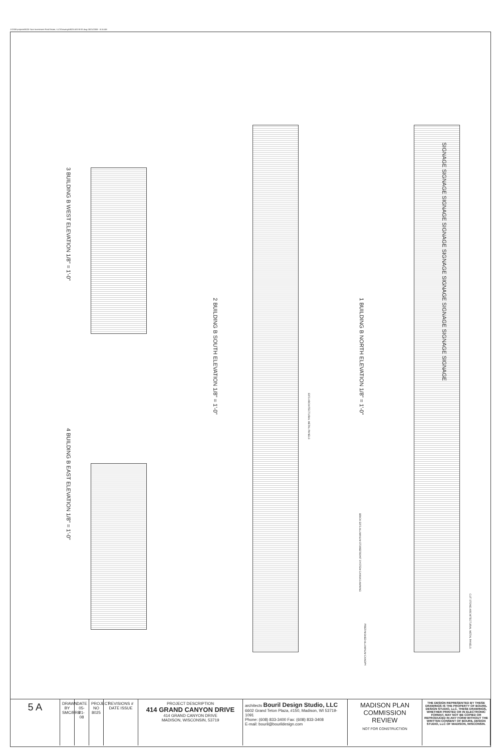J:\2008 projects\8025 Sara Investment Real Estate, LLC\Drawings\8025 A00 B EE.dwg 05/21/2008 - 8:16 AM
3 BUILDING B WEST ELEVATION 1/8" = 1'-0"
4 BUILDING B EAST ELEVATION 1/8" = 1'-0"
2 BUILDING B SOUTH ELEVATION 1/8" = 1'-0"
EIFS ARCHITECTURAL METAL PANELS
1 BUILDING B NORTH ELEVATION 1/8" = 1'-0"
SIGNAGE SIGNAGE SIGNAGE SIGNAGE SIGNAGE SIGNAGE SIGNAGE SIGNAGE SIGNAGE
BRICK EIFS ALUMINUM STOREFRONT SYSTEM CANVAS AWNING
PREFINISHED ALUMINUM CANOPY
CUT STONE ARCHITECTURAL METAL PANELS
5 A
DRAWN BY SMC/BRB
DATE 05-21-08
PROJECT NO 8025
REVISIONS # DATE ISSUE
PROJECT DESCRIPTION
414 GRAND CANYON DRIVE
414 GRAND CANYON DRIVE
MADISON, WISCONSIN, 53719
architects Bouril Design Studio, LLC
6602 Grand Teton Plaza, #150, Madison, WI 53719-1091
Phone: (608) 833-3400 Fax: (608) 833-3408
E-mail: bouril@bourildesign.com
MADISON PLAN COMMISSION REVIEW
NOT FOR CONSTRUCTION
THE DESIGN REPRESENTED BY THESE DRAWINGS IS THE PROPERTY OF BOURIL DESIGN STUDIO, LLC. THESE DRAWINGS, WHETHER PRINTED OR IN ELECTRONIC FORMAT, MAY NOT BE COPIED OR REPRODUCED IN ANY FORM WITHOUT THE WRITTEN CONSENT OF BOURIL DESIGN STUDIO, LLC OF MADISON, WISCONSIN.